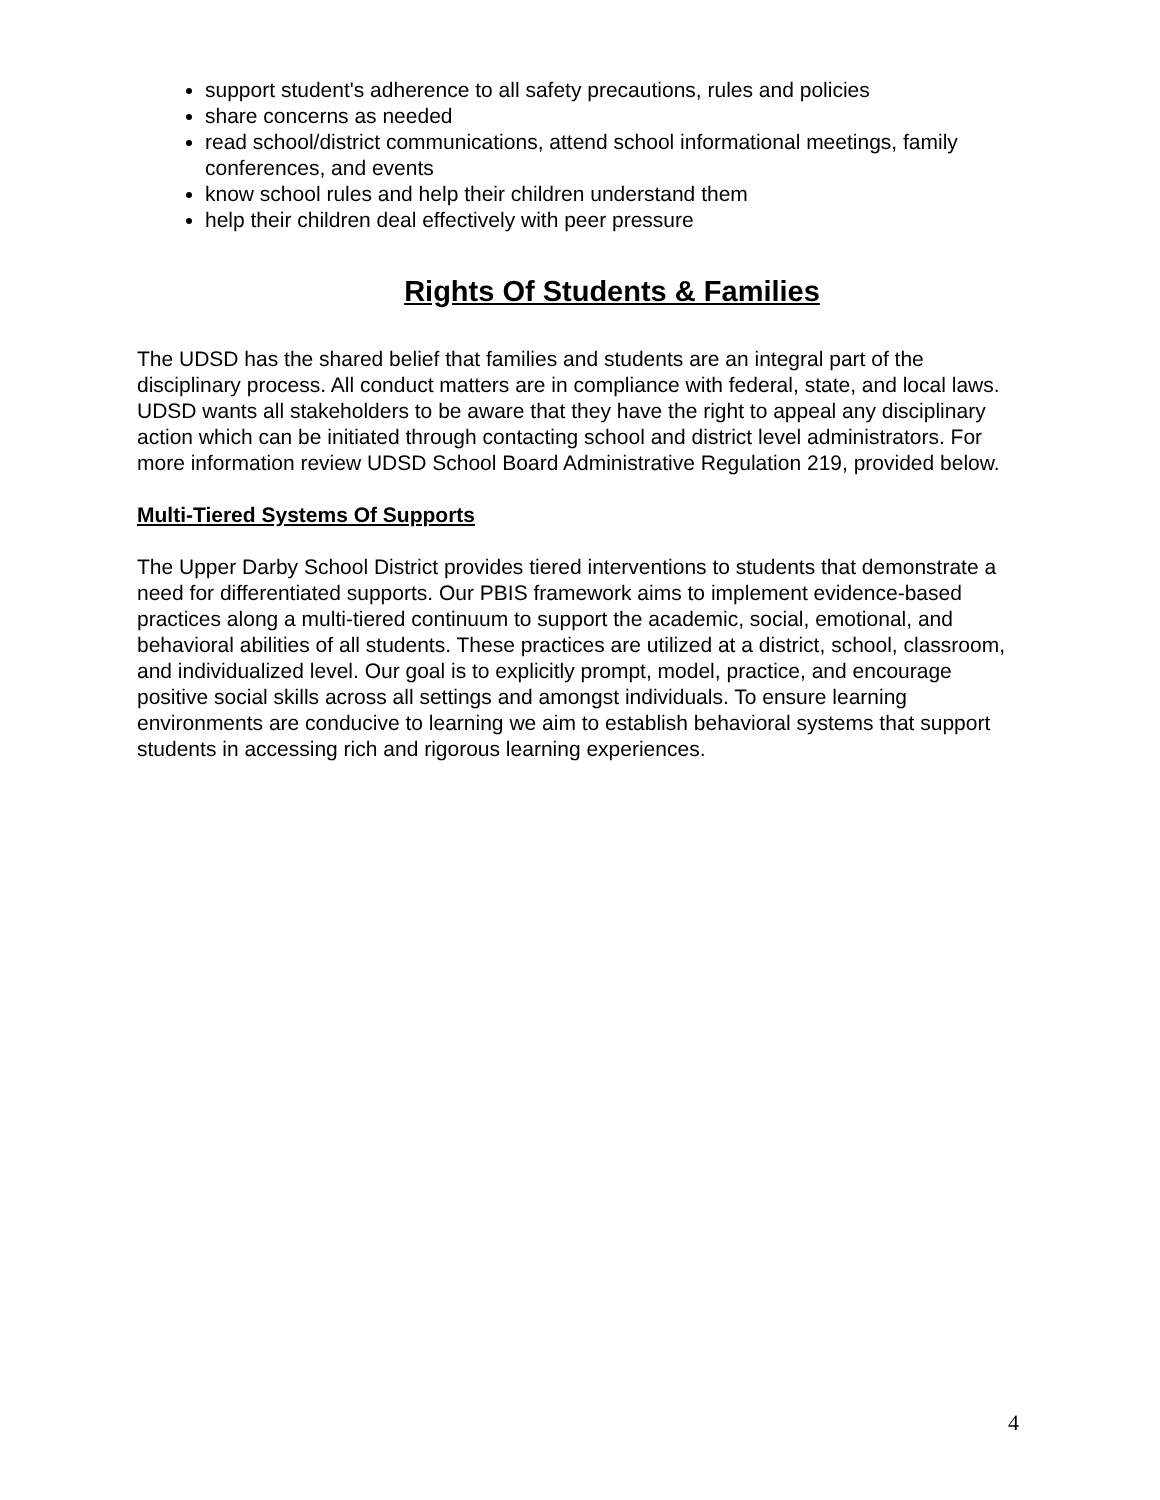support student's adherence to all safety precautions, rules and policies
share concerns as needed
read school/district communications, attend school informational meetings, family conferences, and events
know school rules and help their children understand them
help their children deal effectively with peer pressure
Rights Of Students & Families
The UDSD has the shared belief that families and students are an integral part of the disciplinary process. All conduct matters are in compliance with federal, state, and local laws. UDSD wants all stakeholders to be aware that they have the right to appeal any disciplinary action which can be initiated through contacting school and district level administrators. For more information review UDSD School Board Administrative Regulation 219, provided below.
Multi-Tiered Systems Of Supports
The Upper Darby School District provides tiered interventions to students that demonstrate a need for differentiated supports. Our PBIS framework aims to implement evidence-based practices along a multi-tiered continuum to support the academic, social, emotional, and behavioral abilities of all students. These practices are utilized at a district, school, classroom, and individualized level. Our goal is to explicitly prompt, model, practice, and encourage positive social skills across all settings and amongst individuals. To ensure learning environments are conducive to learning we aim to establish behavioral systems that support students in accessing rich and rigorous learning experiences.
4